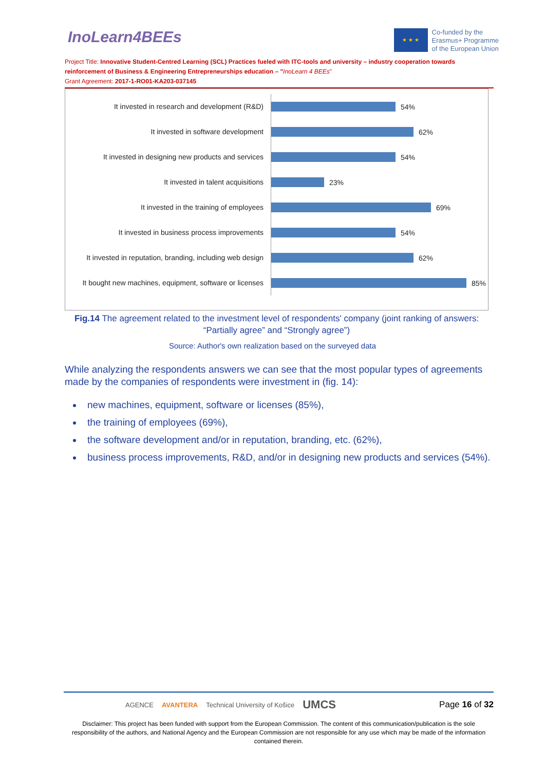InoLearn4BEEs
★ ★ ★
Co-funded by the
Erasmus+ Programme
of the European Union
Project Title: Innovative Student-Centred Learning (SCL) Practices fueled with ITC-tools and university – industry cooperation towards reinforcement of Business & Engineering Entrepreneurships education – "InoLearn 4 BEEs"
Grant Agreement: 2017-1-RO01-KA203-037145
It invested in research and development (R&D)
54%
It invested in software development
62%
It invested in designing new products and services
54%
It invested in talent acquisitions
23%
It invested in the training of employees
69%
It invested in business process improvements
54%
It invested in reputation, branding, including web design
62%
It bought new machines, equipment, software or licenses
85%
Fig.14 The agreement related to the investment level of respondents' company (joint ranking of answers: “Partially agree” and “Strongly agree”)
Source: Author's own realization based on the surveyed data
While analyzing the respondents answers we can see that the most popular types of agreements made by the companies of respondents were investment in (fig. 14):
new machines, equipment, software or licenses (85%),
the training of employees (69%),
the software development and/or in reputation, branding, etc. (62%),
business process improvements, R&D, and/or in designing new products and services (54%).
AGENCE AVANTERA Technical University of Košice UMCS Page 16 of 32
Disclaimer: This project has been funded with support from the European Commission. The content of this communication/publication is the sole responsibility of the authors, and National Agency and the European Commission are not responsible for any use which may be made of the information contained therein.